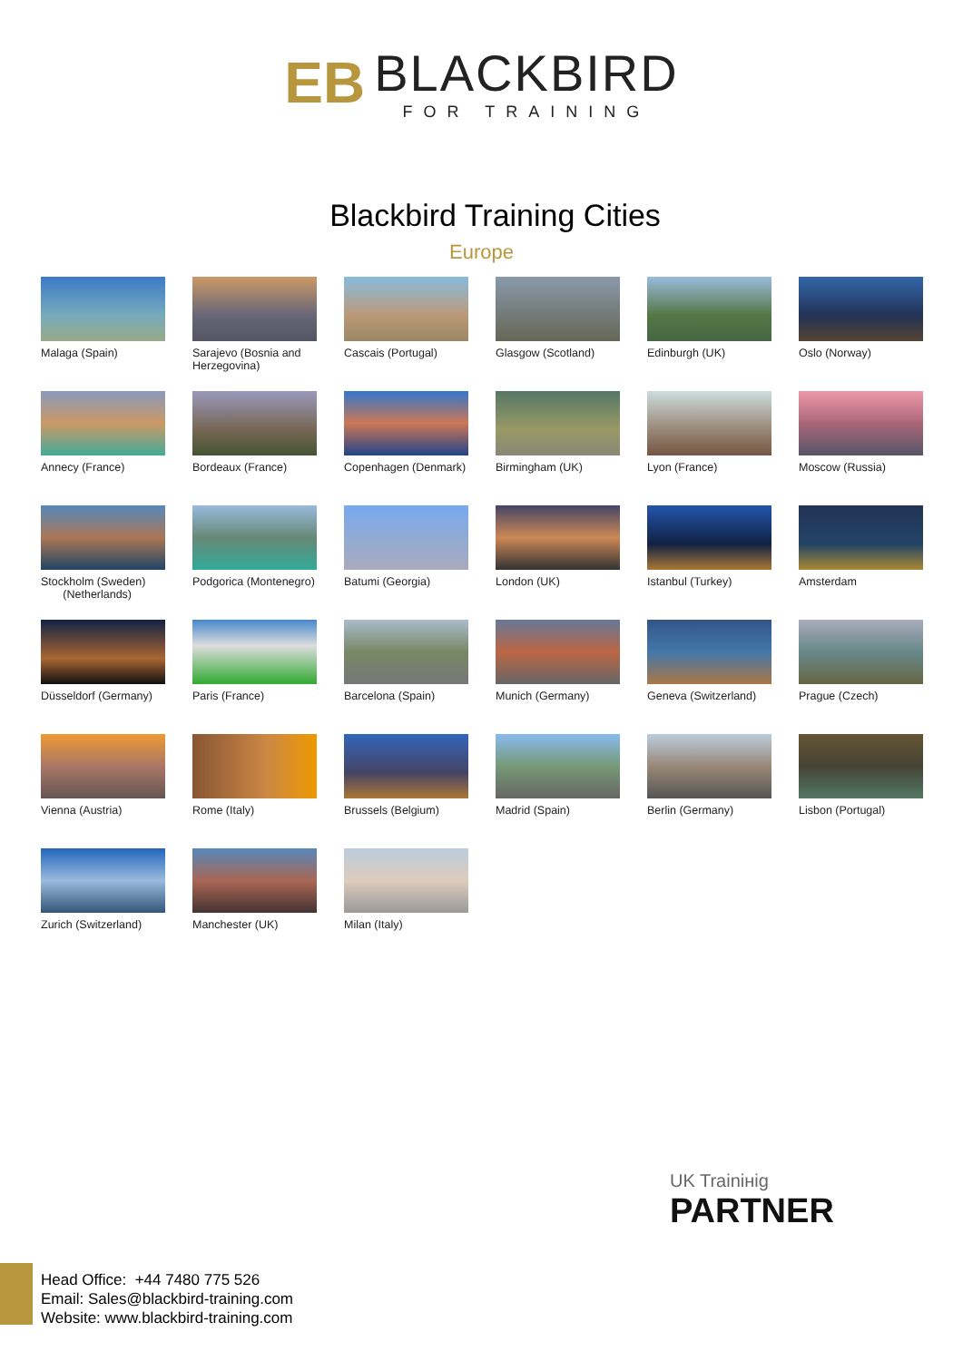EB BLACKBIRD FOR TRAINING
Blackbird Training Cities
Europe
Malaga (Spain)
Sarajevo (Bosnia and Herzegovina)
Cascais (Portugal)
Glasgow (Scotland)
Edinburgh (UK)
Oslo (Norway)
Annecy (France)
Bordeaux (France)
Copenhagen (Denmark)
Birmingham (UK)
Lyon (France)
Moscow (Russia)
Stockholm (Sweden)
(Netherlands)
Podgorica (Montenegro)
Batumi (Georgia)
London (UK)
Istanbul (Turkey)
Amsterdam
Düsseldorf (Germany)
Paris (France)
Barcelona (Spain)
Munich (Germany)
Geneva (Switzerland)
Prague (Czech)
Vienna (Austria)
Rome (Italy)
Brussels (Belgium)
Madrid (Spain)
Berlin (Germany)
Lisbon (Portugal)
Zurich (Switzerland)
Manchester (UK)
Milan (Italy)
Head Office: +44 7480 775 526
Email: Sales@blackbird-training.com
Website: www.blackbird-training.com
UK Trainінig
PARTNER